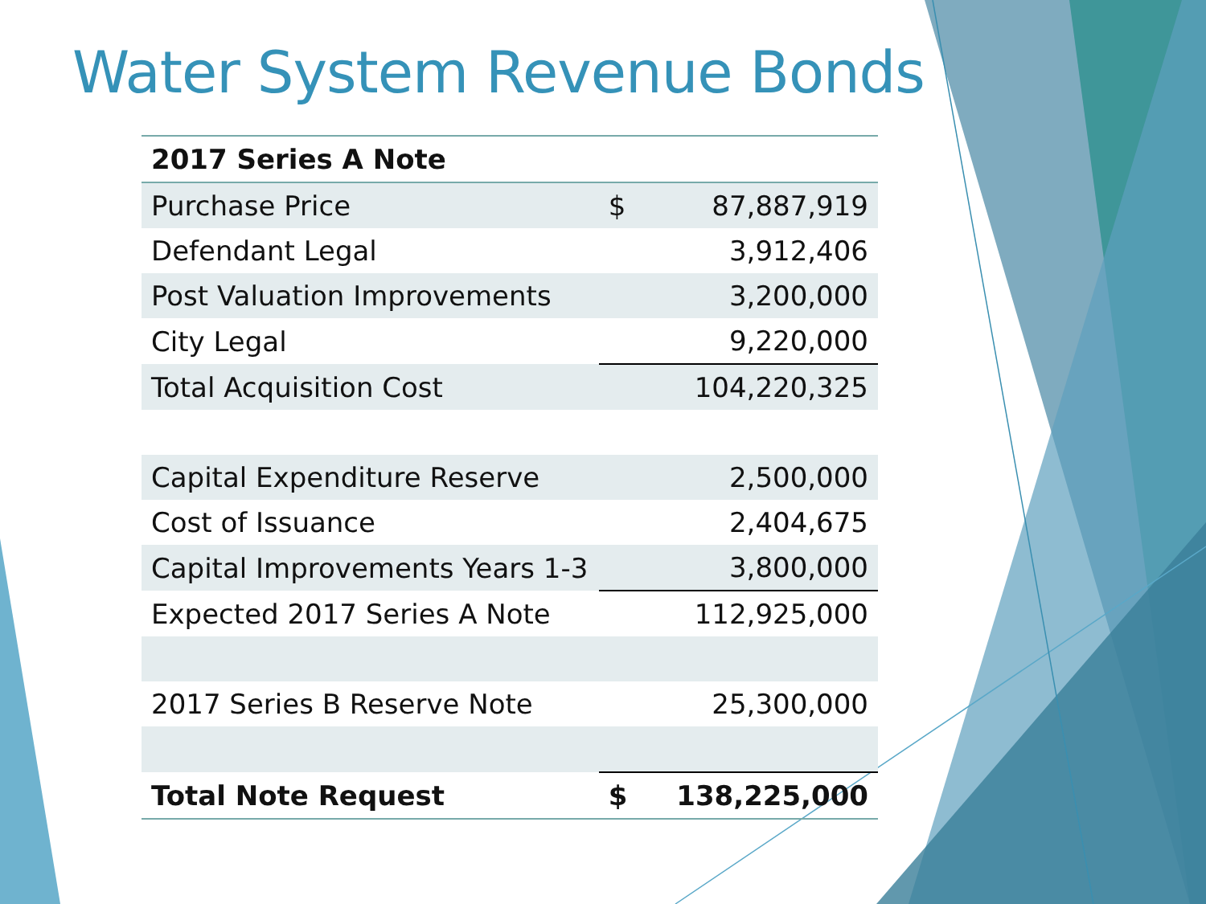Water System Revenue Bonds
| 2017 Series A Note | | |
| --- | --- | --- |
| Purchase Price | $ | 87,887,919 |
| Defendant Legal | | 3,912,406 |
| Post Valuation Improvements | | 3,200,000 |
| City Legal | | 9,220,000 |
| Total Acquisition Cost | | 104,220,325 |
| Capital Expenditure Reserve | | 2,500,000 |
| Cost of Issuance | | 2,404,675 |
| Capital Improvements Years 1-3 | | 3,800,000 |
| Expected 2017 Series A Note | | 112,925,000 |
| 2017 Series B Reserve Note | | 25,300,000 |
| Total Note Request | $ | 138,225,000 |